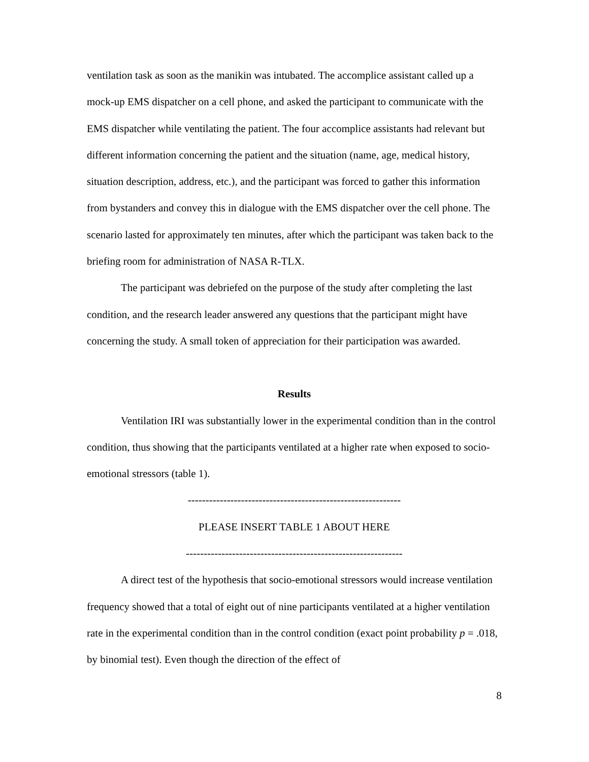ventilation task as soon as the manikin was intubated. The accomplice assistant called up a mock-up EMS dispatcher on a cell phone, and asked the participant to communicate with the EMS dispatcher while ventilating the patient. The four accomplice assistants had relevant but different information concerning the patient and the situation (name, age, medical history, situation description, address, etc.), and the participant was forced to gather this information from bystanders and convey this in dialogue with the EMS dispatcher over the cell phone. The scenario lasted for approximately ten minutes, after which the participant was taken back to the briefing room for administration of NASA R-TLX.
The participant was debriefed on the purpose of the study after completing the last condition, and the research leader answered any questions that the participant might have concerning the study. A small token of appreciation for their participation was awarded.
Results
Ventilation IRI was substantially lower in the experimental condition than in the control condition, thus showing that the participants ventilated at a higher rate when exposed to socio-emotional stressors (table 1).
------------------------------------------------------------
PLEASE INSERT TABLE 1 ABOUT HERE
-------------------------------------------------------------
A direct test of the hypothesis that socio-emotional stressors would increase ventilation frequency showed that a total of eight out of nine participants ventilated at a higher ventilation rate in the experimental condition than in the control condition (exact point probability p = .018, by binomial test). Even though the direction of the effect of
8